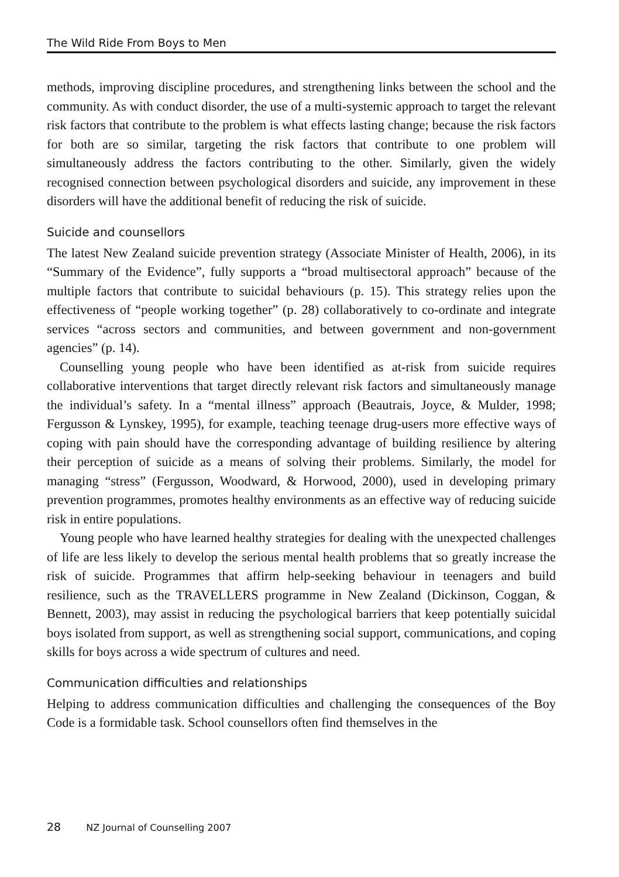The Wild Ride From Boys to Men
methods, improving discipline procedures, and strengthening links between the school and the community. As with conduct disorder, the use of a multi-systemic approach to target the relevant risk factors that contribute to the problem is what effects lasting change; because the risk factors for both are so similar, targeting the risk factors that contribute to one problem will simultaneously address the factors contributing to the other. Similarly, given the widely recognised connection between psychological disorders and suicide, any improvement in these disorders will have the additional benefit of reducing the risk of suicide.
Suicide and counsellors
The latest New Zealand suicide prevention strategy (Associate Minister of Health, 2006), in its “Summary of the Evidence”, fully supports a “broad multisectoral approach” because of the multiple factors that contribute to suicidal behaviours (p. 15). This strategy relies upon the effectiveness of “people working together” (p. 28) collaboratively to co-ordinate and integrate services “across sectors and communities, and between government and non-government agencies” (p. 14).
Counselling young people who have been identified as at-risk from suicide requires collaborative interventions that target directly relevant risk factors and simultaneously manage the individual’s safety. In a “mental illness” approach (Beautrais, Joyce, & Mulder, 1998; Fergusson & Lynskey, 1995), for example, teaching teenage drug-users more effective ways of coping with pain should have the corresponding advantage of building resilience by altering their perception of suicide as a means of solving their problems. Similarly, the model for managing “stress” (Fergusson, Woodward, & Horwood, 2000), used in developing primary prevention programmes, promotes healthy environments as an effective way of reducing suicide risk in entire populations.
Young people who have learned healthy strategies for dealing with the unexpected challenges of life are less likely to develop the serious mental health problems that so greatly increase the risk of suicide. Programmes that affirm help-seeking behaviour in teenagers and build resilience, such as the TRAVELLERS programme in New Zealand (Dickinson, Coggan, & Bennett, 2003), may assist in reducing the psychological barriers that keep potentially suicidal boys isolated from support, as well as strengthening social support, communications, and coping skills for boys across a wide spectrum of cultures and need.
Communication difficulties and relationships
Helping to address communication difficulties and challenging the consequences of the Boy Code is a formidable task. School counsellors often find themselves in the
28 NZ Journal of Counselling 2007